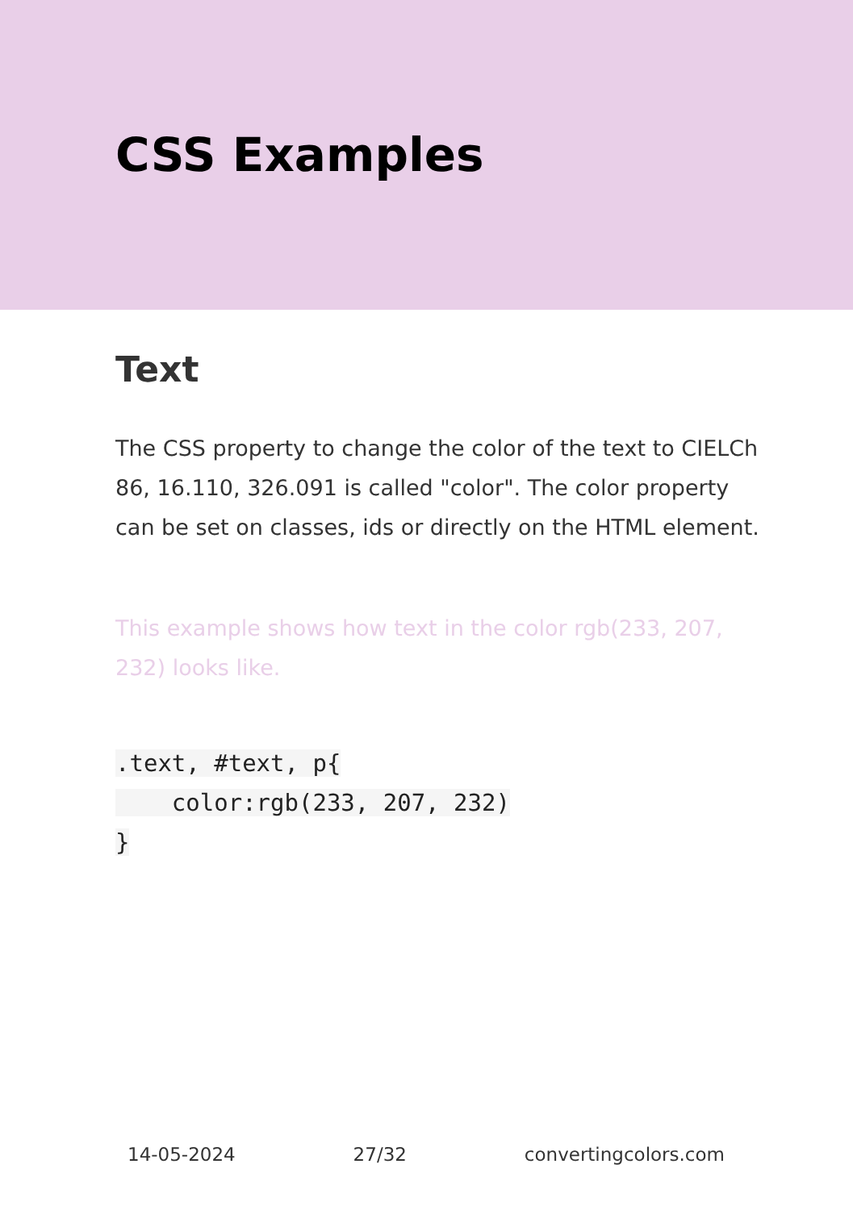CSS Examples
Text
The CSS property to change the color of the text to CIELCh 86, 16.110, 326.091 is called "color". The color property can be set on classes, ids or directly on the HTML element.
This example shows how text in the color rgb(233, 207, 232) looks like.
.text, #text, p{
    color:rgb(233, 207, 232)
}
14-05-2024 27/32 convertingcolors.com